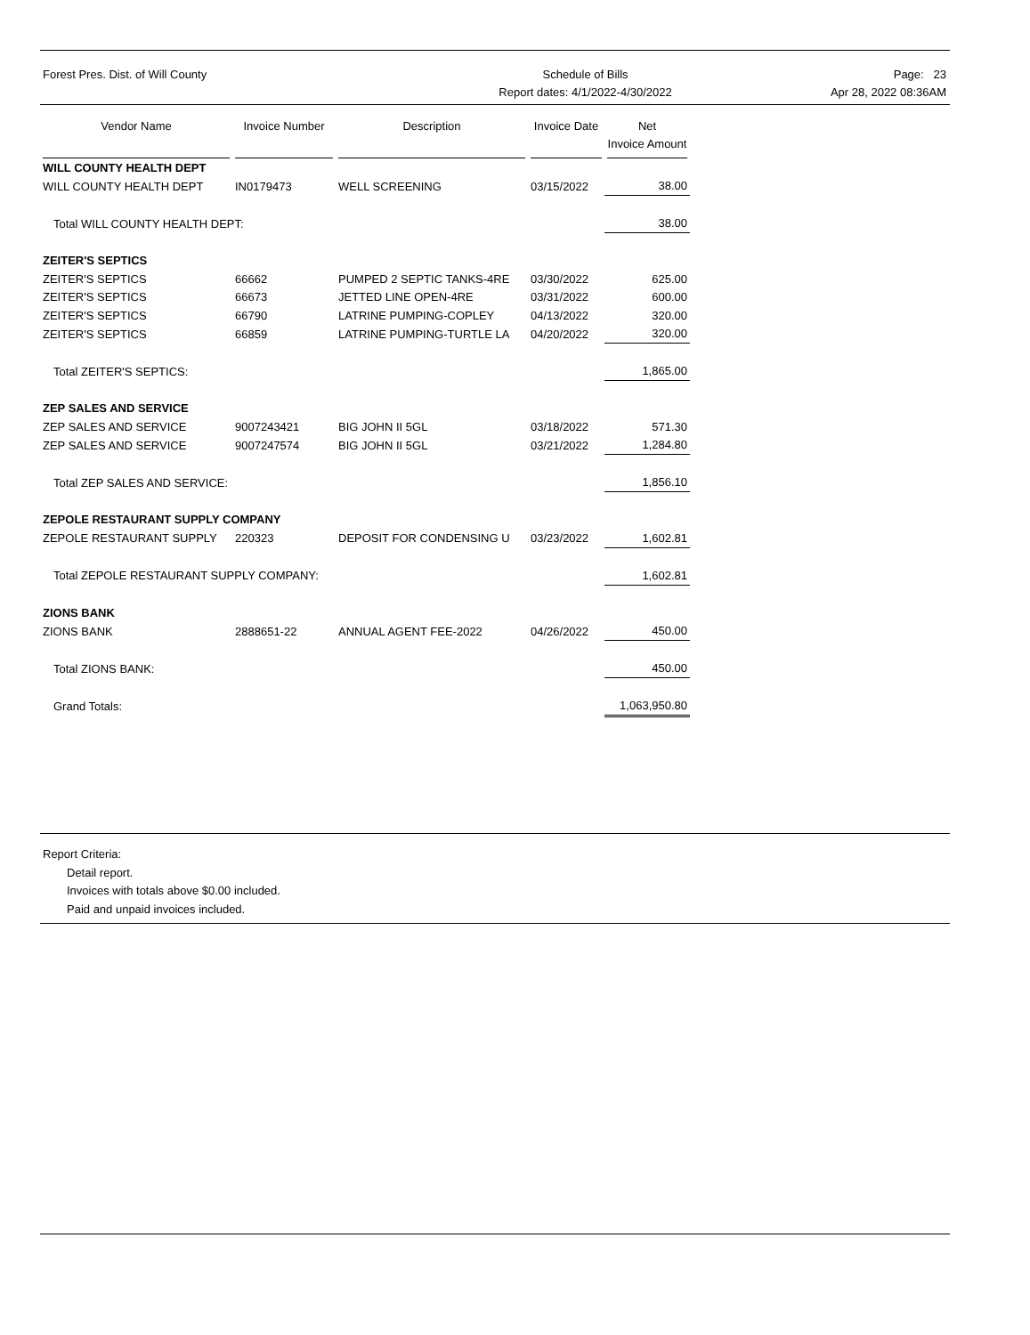Forest Pres. Dist. of Will County
Schedule of Bills
Report dates: 4/1/2022-4/30/2022
Page: 23
Apr 28, 2022 08:36AM
| Vendor Name | Invoice Number | Description | Invoice Date | Net Invoice Amount |
| --- | --- | --- | --- | --- |
| WILL COUNTY HEALTH DEPT | | | | |
| WILL COUNTY HEALTH DEPT | IN0179473 | WELL SCREENING | 03/15/2022 | 38.00 |
| Total WILL COUNTY HEALTH DEPT: | | | | 38.00 |
| ZEITER'S SEPTICS | | | | |
| ZEITER'S SEPTICS | 66662 | PUMPED 2 SEPTIC TANKS-4RE | 03/30/2022 | 625.00 |
| ZEITER'S SEPTICS | 66673 | JETTED LINE OPEN-4RE | 03/31/2022 | 600.00 |
| ZEITER'S SEPTICS | 66790 | LATRINE PUMPING-COPLEY | 04/13/2022 | 320.00 |
| ZEITER'S SEPTICS | 66859 | LATRINE PUMPING-TURTLE LA | 04/20/2022 | 320.00 |
| Total ZEITER'S SEPTICS: | | | | 1,865.00 |
| ZEP SALES AND SERVICE | | | | |
| ZEP SALES AND SERVICE | 9007243421 | BIG JOHN II 5GL | 03/18/2022 | 571.30 |
| ZEP SALES AND SERVICE | 9007247574 | BIG JOHN II 5GL | 03/21/2022 | 1,284.80 |
| Total ZEP SALES AND SERVICE: | | | | 1,856.10 |
| ZEPOLE RESTAURANT SUPPLY COMPANY | | | | |
| ZEPOLE RESTAURANT SUPPLY | 220323 | DEPOSIT FOR CONDENSING U | 03/23/2022 | 1,602.81 |
| Total ZEPOLE RESTAURANT SUPPLY COMPANY: | | | | 1,602.81 |
| ZIONS BANK | | | | |
| ZIONS BANK | 2888651-22 | ANNUAL AGENT FEE-2022 | 04/26/2022 | 450.00 |
| Total ZIONS BANK: | | | | 450.00 |
| Grand Totals: | | | | 1,063,950.80 |
Report Criteria:
Detail report.
Invoices with totals above $0.00 included.
Paid and unpaid invoices included.